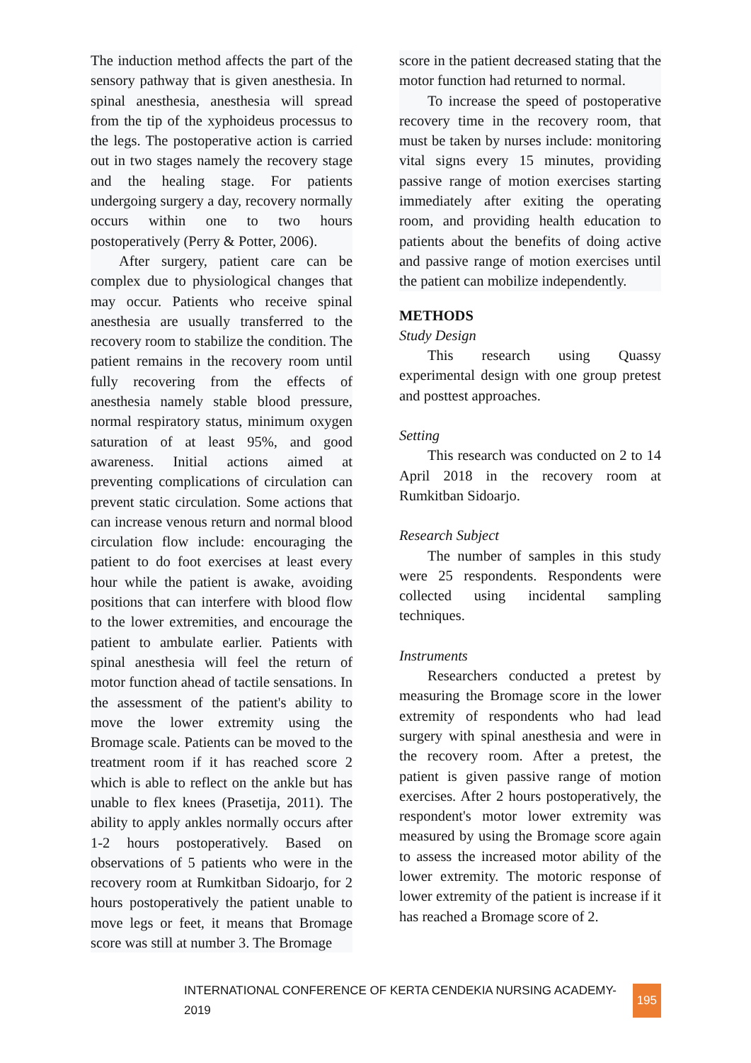The induction method affects the part of the sensory pathway that is given anesthesia. In spinal anesthesia, anesthesia will spread from the tip of the xyphoideus processus to the legs. The postoperative action is carried out in two stages namely the recovery stage and the healing stage. For patients undergoing surgery a day, recovery normally occurs within one to two hours postoperatively (Perry & Potter, 2006).
After surgery, patient care can be complex due to physiological changes that may occur. Patients who receive spinal anesthesia are usually transferred to the recovery room to stabilize the condition. The patient remains in the recovery room until fully recovering from the effects of anesthesia namely stable blood pressure, normal respiratory status, minimum oxygen saturation of at least 95%, and good awareness. Initial actions aimed at preventing complications of circulation can prevent static circulation. Some actions that can increase venous return and normal blood circulation flow include: encouraging the patient to do foot exercises at least every hour while the patient is awake, avoiding positions that can interfere with blood flow to the lower extremities, and encourage the patient to ambulate earlier. Patients with spinal anesthesia will feel the return of motor function ahead of tactile sensations. In the assessment of the patient's ability to move the lower extremity using the Bromage scale. Patients can be moved to the treatment room if it has reached score 2 which is able to reflect on the ankle but has unable to flex knees (Prasetija, 2011). The ability to apply ankles normally occurs after 1-2 hours postoperatively. Based on observations of 5 patients who were in the recovery room at Rumkitban Sidoarjo, for 2 hours postoperatively the patient unable to move legs or feet, it means that Bromage score was still at number 3. The Bromage
score in the patient decreased stating that the motor function had returned to normal.
To increase the speed of postoperative recovery time in the recovery room, that must be taken by nurses include: monitoring vital signs every 15 minutes, providing passive range of motion exercises starting immediately after exiting the operating room, and providing health education to patients about the benefits of doing active and passive range of motion exercises until the patient can mobilize independently.
METHODS
Study Design
This research using Quassy experimental design with one group pretest and posttest approaches.
Setting
This research was conducted on 2 to 14 April 2018 in the recovery room at Rumkitban Sidoarjo.
Research Subject
The number of samples in this study were 25 respondents. Respondents were collected using incidental sampling techniques.
Instruments
Researchers conducted a pretest by measuring the Bromage score in the lower extremity of respondents who had lead surgery with spinal anesthesia and were in the recovery room. After a pretest, the patient is given passive range of motion exercises. After 2 hours postoperatively, the respondent's motor lower extremity was measured by using the Bromage score again to assess the increased motor ability of the lower extremity. The motoric response of lower extremity of the patient is increase if it has reached a Bromage score of 2.
INTERNATIONAL CONFERENCE OF KERTA CENDEKIA NURSING ACADEMY-2019 195